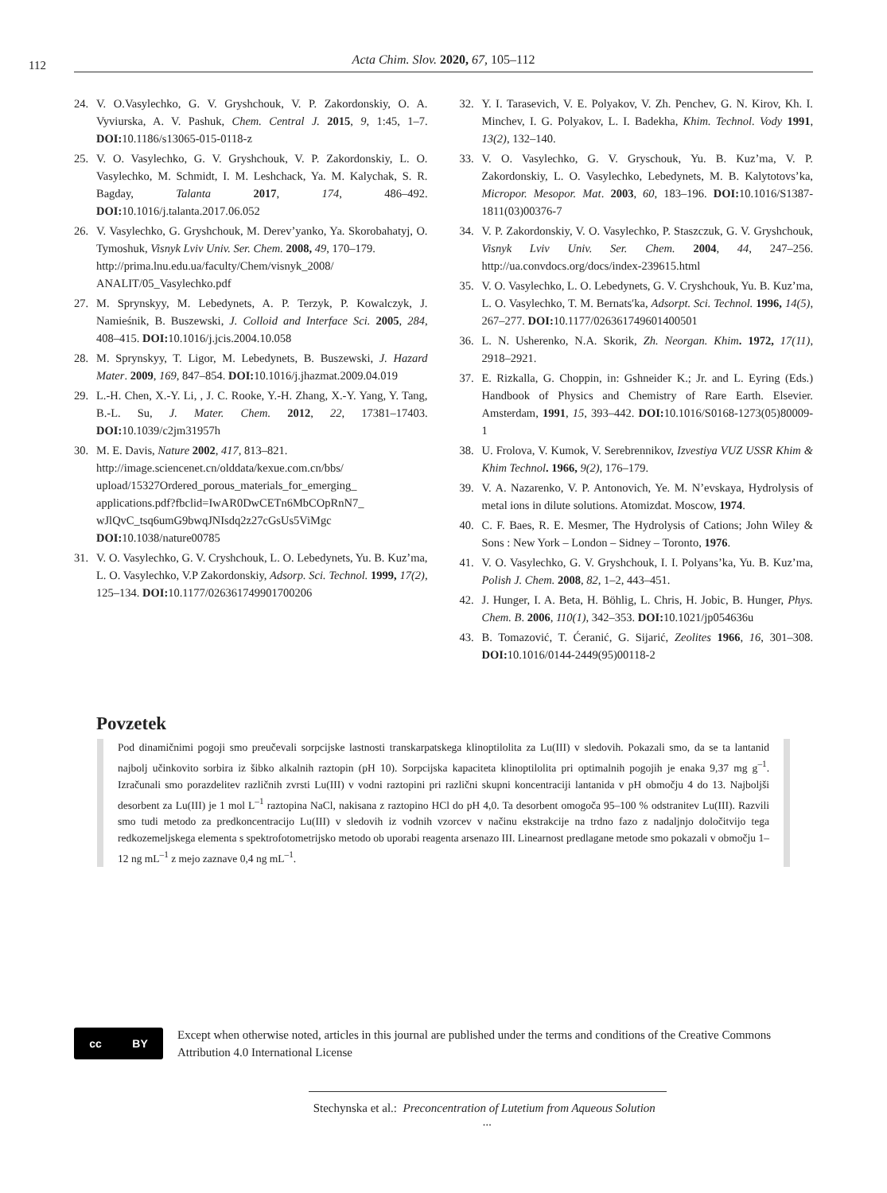112
Acta Chim. Slov. 2020, 67, 105–112
24. V. O.Vasylechko, G. V. Gryshchouk, V. P. Zakordonskiy, O. A. Vyviurska, A. V. Pashuk, Chem. Central J. 2015, 9, 1:45, 1–7. DOI: 10.1186/s13065-015-0118-z
25. V. O. Vasylechko, G. V. Gryshchouk, V. P. Zakordonskiy, L. O. Vasylechko, M. Schmidt, I. M. Leshchack, Ya. M. Kalychak, S. R. Bagday, Talanta 2017, 174, 486–492. DOI: 10.1016/j.talanta.2017.06.052
26. V. Vasylechko, G. Gryshchouk, M. Derev’yanko, Ya. Skorobahatyj, O. Tymoshuk, Visnyk Lviv Univ. Ser. Chem. 2008, 49, 170–179.
http://prima.lnu.edu.ua/faculty/Chem/visnyk_2008/ ANALIT/05_Vasylechko.pdf
27. M. Sprynskyy, M. Lebedynets, A. P. Terzyk, P. Kowalczyk, J. Namieśnik, B. Buszewski, J. Colloid and Interface Sci. 2005, 284, 408–415. DOI: 10.1016/j.jcis.2004.10.058
28. M. Sprynskyy, T. Ligor, M. Lebedynets, B. Buszewski, J. Hazard Mater. 2009, 169, 847–854. DOI: 10.1016/j.jhazmat.2009.04.019
29. L.-H. Chen, X.-Y. Li, , J. C. Rooke, Y.-H. Zhang, X.-Y. Yang, Y. Tang, B.-L. Su, J. Mater. Chem. 2012, 22, 17381–17403. DOI: 10.1039/c2jm31957h
30. M. E. Davis, Nature 2002, 417, 813–821.
http://image.sciencenet.cn/olddata/kexue.com.cn/bbs/ upload/15327Ordered_porous_materials_for_emerging_ applications.pdf?fbclid=IwAR0DwCETn6MbCOpRnN7_ wJlQvC_tsq6umG9bwqJNIsdq2z27cGsUs5ViMgc DOI: 10.1038/nature00785
31. V. O. Vasylechko, G. V. Cryshchouk, L. O. Lebedynets, Yu. B. Kuz’ma, L. O. Vasylechko, V.P Zakordonskiy, Adsorp. Sci. Technol. 1999, 17(2), 125–134. DOI: 10.1177/026361749901700206
32. Y. I. Tarasevich, V. E. Polyakov, V. Zh. Penchev, G. N. Kirov, Kh. I. Minchev, I. G. Polyakov, L. I. Badekha, Khim. Technol. Vody 1991, 13(2), 132–140.
33. V. O. Vasylechko, G. V. Gryschouk, Yu. B. Kuz’ma, V. P. Zakordonskiy, L. O. Vasylechko, Lebedynets, M. B. Kalytotovs’ka, Micropor. Mesopor. Mat. 2003, 60, 183–196. DOI: 10.1016/S1387-1811(03)00376-7
34. V. P. Zakordonskiy, V. O. Vasylechko, P. Staszczuk, G. V. Gryshchouk, Visnyk Lviv Univ. Ser. Chem. 2004, 44, 247–256. http://ua.convdocs.org/docs/index-239615.html
35. V. O. Vasylechko, L. O. Lebedynets, G. V. Cryshchouk, Yu. B. Kuz’ma, L. O. Vasylechko, T. M. Bernats′ka, Adsorpt. Sci. Technol. 1996, 14(5), 267–277. DOI: 10.1177/026361749601400501
36. L. N. Usherenko, N.A. Skorik, Zh. Neorgan. Khim. 1972, 17(11), 2918–2921.
37. E. Rizkalla, G. Choppin, in: Gshneider K.; Jr. and L. Eyring (Eds.) Handbook of Physics and Chemistry of Rare Earth. Elsevier. Amsterdam, 1991, 15, 393–442. DOI: 10.1016/S0168-1273(05)80009-1
38. U. Frolova, V. Kumok, V. Serebrennikov, Izvestiya VUZ USSR Khim & Khim Technol. 1966, 9(2), 176–179.
39. V. A. Nazarenko, V. P. Antonovich, Ye. M. N’evskaya, Hydrolysis of metal ions in dilute solutions. Atomizdat. Moscow, 1974.
40. C. F. Baes, R. E. Mesmer, The Hydrolysis of Cations; John Wiley & Sons : New York – London – Sidney – Toronto, 1976.
41. V. O. Vasylechko, G. V. Gryshchouk, I. I. Polyans’ka, Yu. B. Kuz’ma, Polish J. Chem. 2008, 82, 1–2, 443–451.
42. J. Hunger, I. A. Beta, H. Böhlig, L. Chris, H. Jobic, B. Hunger, Phys. Chem. B. 2006, 110(1), 342–353. DOI: 10.1021/jp054636u
43. B. Tomazović, T. Ćeranić, G. Sijarić, Zeolites 1966, 16, 301–308. DOI: 10.1016/0144-2449(95)00118-2
Povzetek
Pod dinamičnimi pogoji smo preučevali sorpcijske lastnosti transkarpatskega klinoptilolita za Lu(III) v sledovih. Pokazali smo, da se ta lantanid najbolj učinkovito sorbira iz šibko alkalnih raztopin (pH 10). Sorpcijska kapaciteta klinoptilolita pri optimalnih pogojih je enaka 9,37 mg g<sup>–1</sup>. Izračunali smo porazdelitev različnih zvrsti Lu(III) v vodni raztopini pri različni skupni koncentraciji lantanida v pH območju 4 do 13. Najboljši desorbent za Lu(III) je 1 mol L<sup>–1</sup> raztopina NaCl, nakisana z raztopino HCl do pH 4,0. Ta desorbent omogoča 95–100 % odstranitev Lu(III). Razvili smo tudi metodo za predkoncentracijo Lu(III) v sledovih iz vodnih vzorcev v načinu ekstrakcije na trdno fazo z nadaljnjo določitvijo tega redkozemeljskega elementa s spektrofotometrijsko metodo ob uporabi reagenta arsenazo III. Linearnost predlagane metode smo pokazali v območju 1–12 ng mL<sup>–1</sup> z mejo zaznave 0,4 ng mL<sup>–1</sup>.
cc BY
Except when otherwise noted, articles in this journal are published under the terms and conditions of the Creative Commons Attribution 4.0 International License
Stechynska et al.: Preconcentration of Lutetium from Aqueous Solution ...